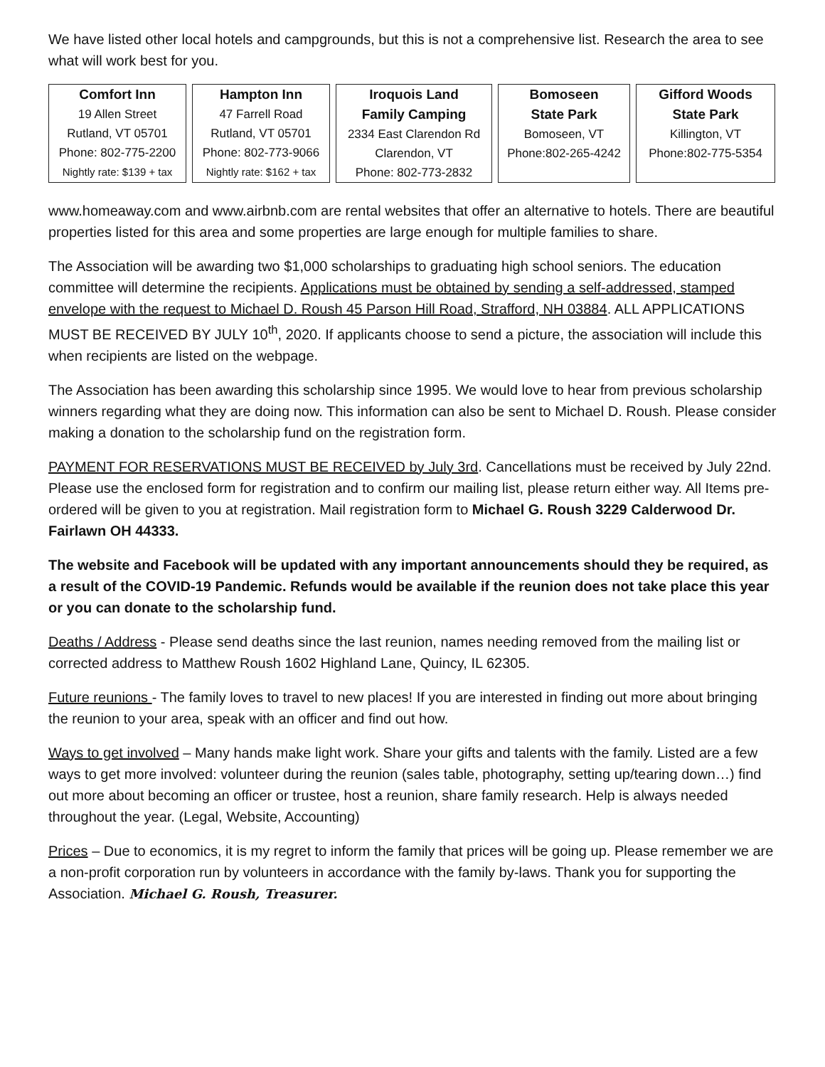We have listed other local hotels and campgrounds, but this is not a comprehensive list. Research the area to see what will work best for you.
Comfort Inn
19 Allen Street
Rutland, VT 05701
Phone: 802-775-2200
Nightly rate: $139 + tax
Hampton Inn
47 Farrell Road
Rutland, VT 05701
Phone: 802-773-9066
Nightly rate: $162 + tax
Iroquois Land
Family Camping
2334 East Clarendon Rd
Clarendon, VT
Phone: 802-773-2832
Bomoseen
State Park
Bomoseen, VT
Phone:802-265-4242
Gifford Woods
State Park
Killington, VT
Phone:802-775-5354
www.homeaway.com and www.airbnb.com are rental websites that offer an alternative to hotels. There are beautiful properties listed for this area and some properties are large enough for multiple families to share.
The Association will be awarding two $1,000 scholarships to graduating high school seniors. The education committee will determine the recipients. Applications must be obtained by sending a self-addressed, stamped envelope with the request to Michael D. Roush 45 Parson Hill Road, Strafford, NH 03884. ALL APPLICATIONS MUST BE RECEIVED BY JULY 10<sup>th</sup>, 2020. If applicants choose to send a picture, the association will include this when recipients are listed on the webpage.
The Association has been awarding this scholarship since 1995. We would love to hear from previous scholarship winners regarding what they are doing now. This information can also be sent to Michael D. Roush. Please consider making a donation to the scholarship fund on the registration form.
PAYMENT FOR RESERVATIONS MUST BE RECEIVED by July 3rd. Cancellations must be received by July 22nd. Please use the enclosed form for registration and to confirm our mailing list, please return either way. All Items pre-ordered will be given to you at registration. Mail registration form to Michael G. Roush 3229 Calderwood Dr. Fairlawn OH 44333.
The website and Facebook will be updated with any important announcements should they be required, as a result of the COVID-19 Pandemic. Refunds would be available if the reunion does not take place this year or you can donate to the scholarship fund.
Deaths / Address - Please send deaths since the last reunion, names needing removed from the mailing list or corrected address to Matthew Roush 1602 Highland Lane, Quincy, IL 62305.
Future reunions - The family loves to travel to new places! If you are interested in finding out more about bringing the reunion to your area, speak with an officer and find out how.
Ways to get involved – Many hands make light work. Share your gifts and talents with the family. Listed are a few ways to get more involved: volunteer during the reunion (sales table, photography, setting up/tearing down…) find out more about becoming an officer or trustee, host a reunion, share family research. Help is always needed throughout the year. (Legal, Website, Accounting)
Prices – Due to economics, it is my regret to inform the family that prices will be going up. Please remember we are a non-profit corporation run by volunteers in accordance with the family by-laws. Thank you for supporting the Association. Michael G. Roush, Treasurer.